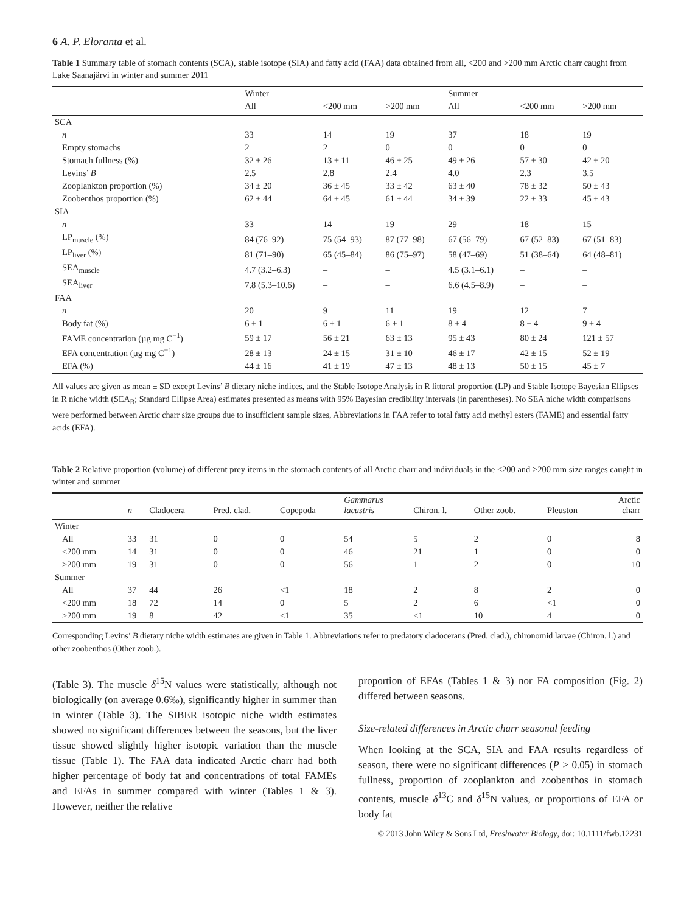6 A. P. Eloranta et al.
Table 1 Summary table of stomach contents (SCA), stable isotope (SIA) and fatty acid (FAA) data obtained from all, <200 and >200 mm Arctic charr caught from Lake Saanajärvi in winter and summer 2011
| | Winter | | | Summer | | |
| --- | --- | --- | --- | --- | --- | --- |
| | All | <200 mm | >200 mm | All | <200 mm | >200 mm |
| SCA | | | | | | |
| n | 33 | 14 | 19 | 37 | 18 | 19 |
| Empty stomachs | 2 | 2 | 0 | 0 | 0 | 0 |
| Stomach fullness (%) | 32 ± 26 | 13 ± 11 | 46 ± 25 | 49 ± 26 | 57 ± 30 | 42 ± 20 |
| Levins’ B | 2.5 | 2.8 | 2.4 | 4.0 | 2.3 | 3.5 |
| Zooplankton proportion (%) | 34 ± 20 | 36 ± 45 | 33 ± 42 | 63 ± 40 | 78 ± 32 | 50 ± 43 |
| Zoobenthos proportion (%) | 62 ± 44 | 64 ± 45 | 61 ± 44 | 34 ± 39 | 22 ± 33 | 45 ± 43 |
| SIA | | | | | | |
| n | 33 | 14 | 19 | 29 | 18 | 15 |
| LP<sub>muscle</sub> (%) | 84 (76–92) | 75 (54–93) | 87 (77–98) | 67 (56–79) | 67 (52–83) | 67 (51–83) |
| LP<sub>liver</sub> (%) | 81 (71–90) | 65 (45–84) | 86 (75–97) | 58 (47–69) | 51 (38–64) | 64 (48–81) |
| SEA<sub>muscle</sub> | 4.7 (3.2–6.3) | – | – | 4.5 (3.1–6.1) | – | – |
| SEA<sub>liver</sub> | 7.8 (5.3–10.6) | – | – | 6.6 (4.5–8.9) | – | – |
| FAA | | | | | | |
| n | 20 | 9 | 11 | 19 | 12 | 7 |
| Body fat (%) | 6 ± 1 | 6 ± 1 | 6 ± 1 | 8 ± 4 | 8 ± 4 | 9 ± 4 |
| FAME concentration (µg mg C<sup>−1</sup>) | 59 ± 17 | 56 ± 21 | 63 ± 13 | 95 ± 43 | 80 ± 24 | 121 ± 57 |
| EFA concentration (µg mg C<sup>−1</sup>) | 28 ± 13 | 24 ± 15 | 31 ± 10 | 46 ± 17 | 42 ± 15 | 52 ± 19 |
| EFA (%) | 44 ± 16 | 41 ± 19 | 47 ± 13 | 48 ± 13 | 50 ± 15 | 45 ± 7 |
All values are given as mean ± SD except Levins’ B dietary niche indices, and the Stable Isotope Analysis in R littoral proportion (LP) and Stable Isotope Bayesian Ellipses in R niche width (SEA<sub>B</sub>; Standard Ellipse Area) estimates presented as means with 95% Bayesian credibility intervals (in parentheses). No SEA niche width comparisons were performed between Arctic charr size groups due to insufficient sample sizes, Abbreviations in FAA refer to total fatty acid methyl esters (FAME) and essential fatty acids (EFA).
Table 2 Relative proportion (volume) of different prey items in the stomach contents of all Arctic charr and individuals in the <200 and >200 mm size ranges caught in winter and summer
| | n | Cladocera | Pred. clad. | Copepoda | Gammarus lacustris | Chiron. l. | Other zoob. | Pleuston | Arctic charr |
| --- | --- | --- | --- | --- | --- | --- | --- | --- | --- |
| Winter | | | | | | | | | |
| All | 33 | 31 | 0 | 0 | 54 | 5 | 2 | 0 | 8 |
| <200 mm | 14 | 31 | 0 | 0 | 46 | 21 | 1 | 0 | 0 |
| >200 mm | 19 | 31 | 0 | 0 | 56 | 1 | 2 | 0 | 10 |
| Summer | | | | | | | | | |
| All | 37 | 44 | 26 | <1 | 18 | 2 | 8 | 2 | 0 |
| <200 mm | 18 | 72 | 14 | 0 | 5 | 2 | 6 | <1 | 0 |
| >200 mm | 19 | 8 | 42 | <1 | 35 | <1 | 10 | 4 | 0 |
Corresponding Levins’ B dietary niche width estimates are given in Table 1. Abbreviations refer to predatory cladocerans (Pred. clad.), chironomid larvae (Chiron. l.) and other zoobenthos (Other zoob.).
(Table 3). The muscle δ<sup>15</sup>N values were statistically, although not biologically (on average 0.6‰), significantly higher in summer than in winter (Table 3). The SIBER isotopic niche width estimates showed no significant differences between the seasons, but the liver tissue showed slightly higher isotopic variation than the muscle tissue (Table 1). The FAA data indicated Arctic charr had both higher percentage of body fat and concentrations of total FAMEs and EFAs in summer compared with winter (Tables 1 & 3). However, neither the relative
proportion of EFAs (Tables 1 & 3) nor FA composition (Fig. 2) differed between seasons.
Size-related differences in Arctic charr seasonal feeding
When looking at the SCA, SIA and FAA results regardless of season, there were no significant differences (P > 0.05) in stomach fullness, proportion of zooplankton and zoobenthos in stomach contents, muscle δ<sup>13</sup>C and δ<sup>15</sup>N values, or proportions of EFA or body fat
© 2013 John Wiley & Sons Ltd, Freshwater Biology, doi: 10.1111/fwb.12231